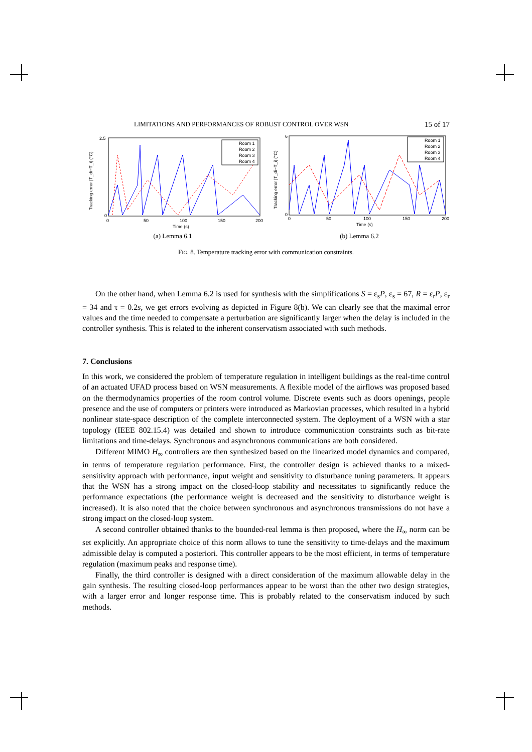LIMITATIONS AND PERFORMANCES OF ROBUST CONTROL OVER WSN 15 of 17
Room 1
Room 2
Room 3
Room 4
2.5
0
0
50
100
150
200
Time (s)
Tracking error |T_di−T_i| (°C)
(a) Lemma 6.1
Room 1
Room 2
Room 3
Room 4
6
0
0
50
100
150
200
Time (s)
Tracking error |T_di−T_i| (°C)
(b) Lemma 6.2
FIG. 8. Temperature tracking error with communication constraints.
On the other hand, when Lemma 6.2 is used for synthesis with the simplifications S = ε<sub>s</sub>P, ε<sub>s</sub> = 67, R = ε<sub>r</sub>P, ε<sub>r</sub> = 34 and τ = 0.2s, we get errors evolving as depicted in Figure 8(b). We can clearly see that the maximal error values and the time needed to compensate a perturbation are significantly larger when the delay is included in the controller synthesis. This is related to the inherent conservatism associated with such methods.
7. Conclusions
In this work, we considered the problem of temperature regulation in intelligent buildings as the real-time control of an actuated UFAD process based on WSN measurements. A flexible model of the airflows was proposed based on the thermodynamics properties of the room control volume. Discrete events such as doors openings, people presence and the use of computers or printers were introduced as Markovian processes, which resulted in a hybrid nonlinear state-space description of the complete interconnected system. The deployment of a WSN with a star topology (IEEE 802.15.4) was detailed and shown to introduce communication constraints such as bit-rate limitations and time-delays. Synchronous and asynchronous communications are both considered.
Different MIMO H<sub>∞</sub> controllers are then synthesized based on the linearized model dynamics and compared, in terms of temperature regulation performance. First, the controller design is achieved thanks to a mixed-sensitivity approach with performance, input weight and sensitivity to disturbance tuning parameters. It appears that the WSN has a strong impact on the closed-loop stability and necessitates to significantly reduce the performance expectations (the performance weight is decreased and the sensitivity to disturbance weight is increased). It is also noted that the choice between synchronous and asynchronous transmissions do not have a strong impact on the closed-loop system.
A second controller obtained thanks to the bounded-real lemma is then proposed, where the H<sub>∞</sub> norm can be set explicitly. An appropriate choice of this norm allows to tune the sensitivity to time-delays and the maximum admissible delay is computed a posteriori. This controller appears to be the most efficient, in terms of temperature regulation (maximum peaks and response time).
Finally, the third controller is designed with a direct consideration of the maximum allowable delay in the gain synthesis. The resulting closed-loop performances appear to be worst than the other two design strategies, with a larger error and longer response time. This is probably related to the conservatism induced by such methods.